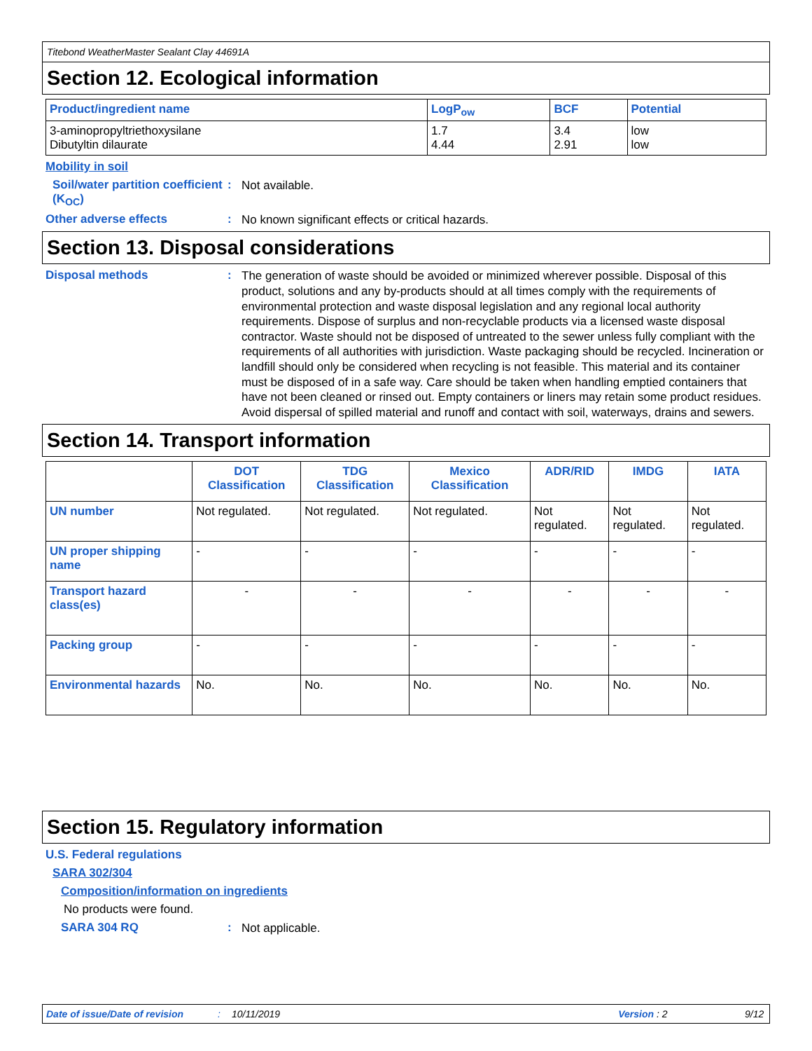Titebond WeatherMaster Sealant Clay 44691A
Section 12. Ecological information
| Product/ingredient name | LogP<sub>ow</sub> | BCF | Potential |
| --- | --- | --- | --- |
| 3-aminopropyltriethoxysilane Dibutyltin dilaurate | 1.7 4.44 | 3.4 2.91 | low low |
Mobility in soil
Soil/water partition coefficient (K<sub>OC</sub>)
:
Not available.
Other adverse effects :
No known significant effects or critical hazards.
Section 13. Disposal considerations
Disposal methods :
The generation of waste should be avoided or minimized wherever possible. Disposal of this product, solutions and any by-products should at all times comply with the requirements of environmental protection and waste disposal legislation and any regional local authority requirements. Dispose of surplus and non-recyclable products via a licensed waste disposal contractor. Waste should not be disposed of untreated to the sewer unless fully compliant with the requirements of all authorities with jurisdiction. Waste packaging should be recycled. Incineration or landfill should only be considered when recycling is not feasible. This material and its container must be disposed of in a safe way. Care should be taken when handling emptied containers that have not been cleaned or rinsed out. Empty containers or liners may retain some product residues. Avoid dispersal of spilled material and runoff and contact with soil, waterways, drains and sewers.
Section 14. Transport information
| | DOT Classification | TDG Classification | Mexico Classification | ADR/RID | IMDG | IATA |
| --- | --- | --- | --- | --- | --- | --- |
| UN number | Not regulated. | Not regulated. | Not regulated. | Not regulated. | Not regulated. | Not regulated. |
| UN proper shipping name | - | - | - | - | - | - |
| Transport hazard class(es) | - | - | - | - | - | - |
| Packing group | - | - | - | - | - | - |
| Environmental hazards | No. | No. | No. | No. | No. | No. |
Section 15. Regulatory information
U.S. Federal regulations
SARA 302/304
Composition/information on ingredients
No products were found.
SARA 304 RQ :
Not applicable.
Date of issue/Date of revision: 10/11/2019 Version : 2 9/12